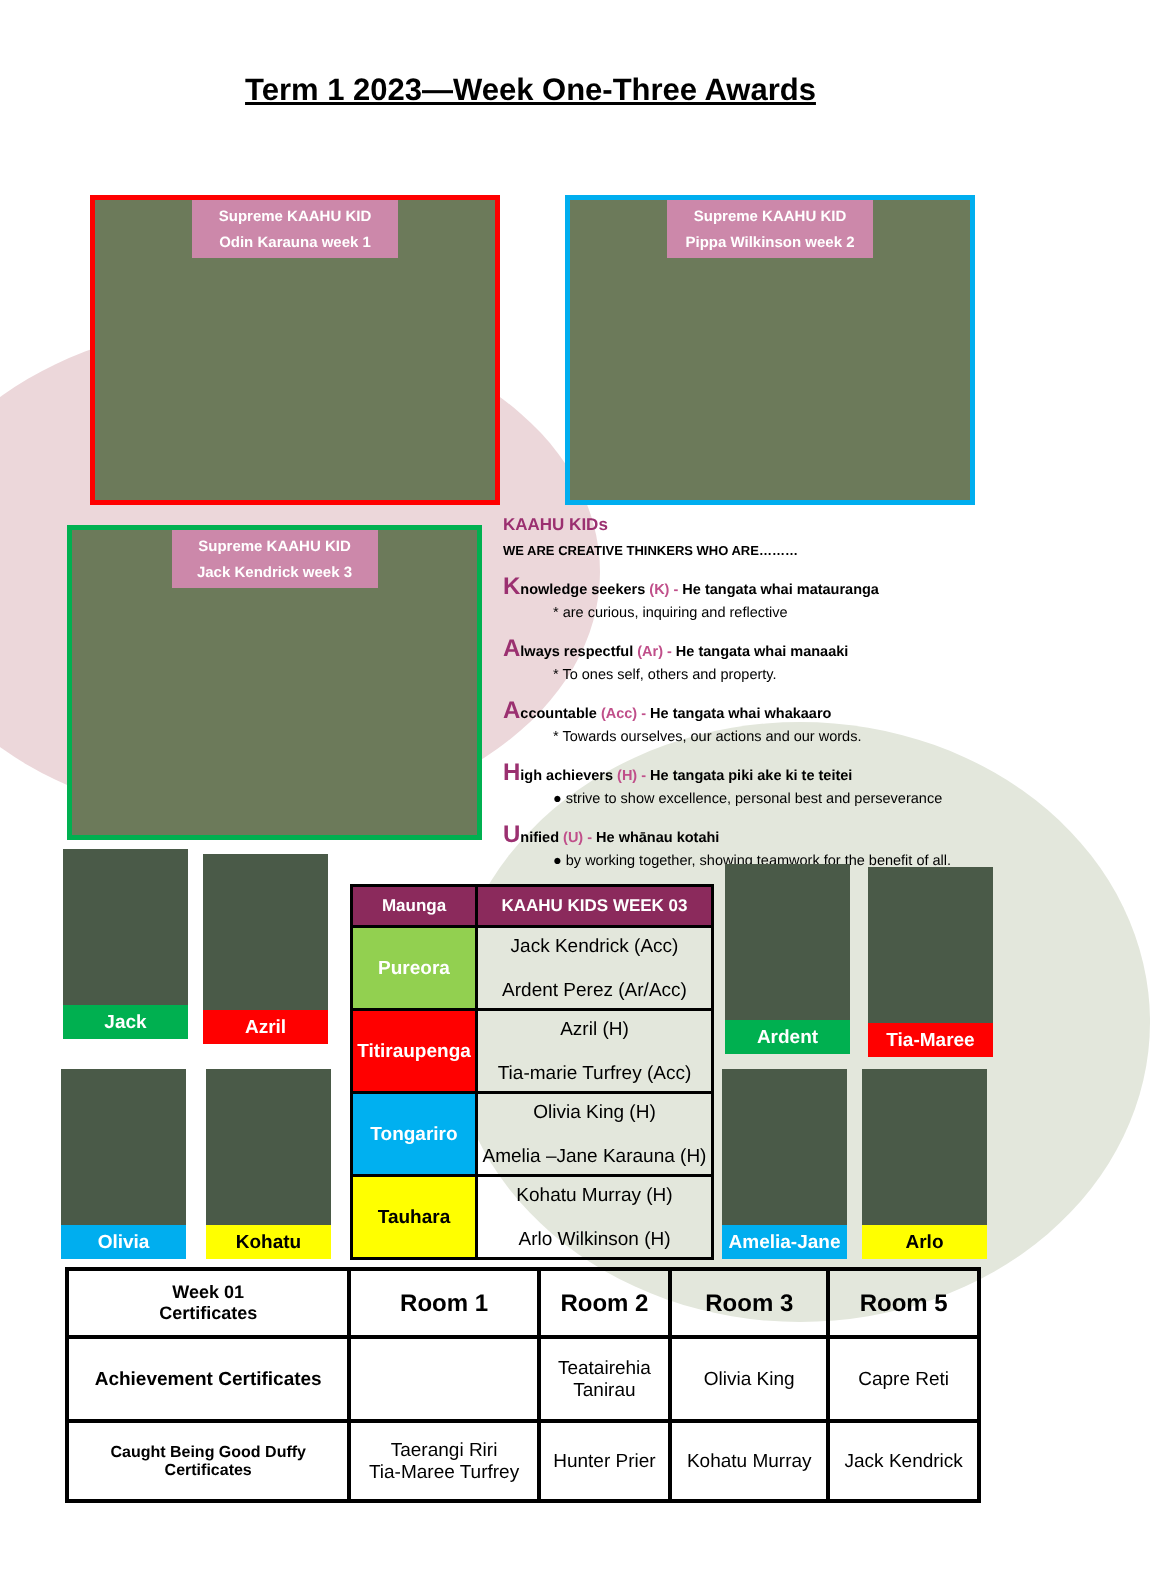Term 1 2023—Week One-Three Awards
Supreme KAAHU KID
Odin Karauna week 1
Supreme KAAHU KID
Pippa Wilkinson week 2
Supreme KAAHU KID
Jack Kendrick week 3
KAAHU KIDs
WE ARE CREATIVE THINKERS WHO ARE………
Knowledge seekers (K) - He tangata whai matauranga
* are curious, inquiring and reflective
Always respectful (Ar) - He tangata whai manaaki
* To ones self, others and property.
Accountable (Acc) - He tangata whai whakaaro
* Towards ourselves, our actions and our words.
High achievers (H) - He tangata piki ake ki te teitei
● strive to show excellence, personal best and perseverance
Unified (U) - He whānau kotahi
● by working together, showing teamwork for the benefit of all.
Jack Azril
Ardent Tia-Maree
Olivia Kohatu Amelia-Jane Arlo
| Maunga | KAAHU KIDS WEEK 03 |
| --- | --- |
| Pureora | Jack Kendrick (Acc) Ardent Perez (Ar/Acc) |
| Titiraupenga | Azril (H) Tia-marie Turfrey (Acc) |
| Tongariro | Olivia King (H) Amelia –Jane Karauna (H) |
| Tauhara | Kohatu Murray (H) Arlo Wilkinson (H) |
| Week 01 Certificates | Room 1 | Room 2 | Room 3 | Room 5 |
| Achievement Certificates | | Teatairehia Tanirau | Olivia King | Capre Reti |
| Caught Being Good Duffy Certificates | Taerangi Riri Tia-Maree Turfrey | Hunter Prier | Kohatu Murray | Jack Kendrick |